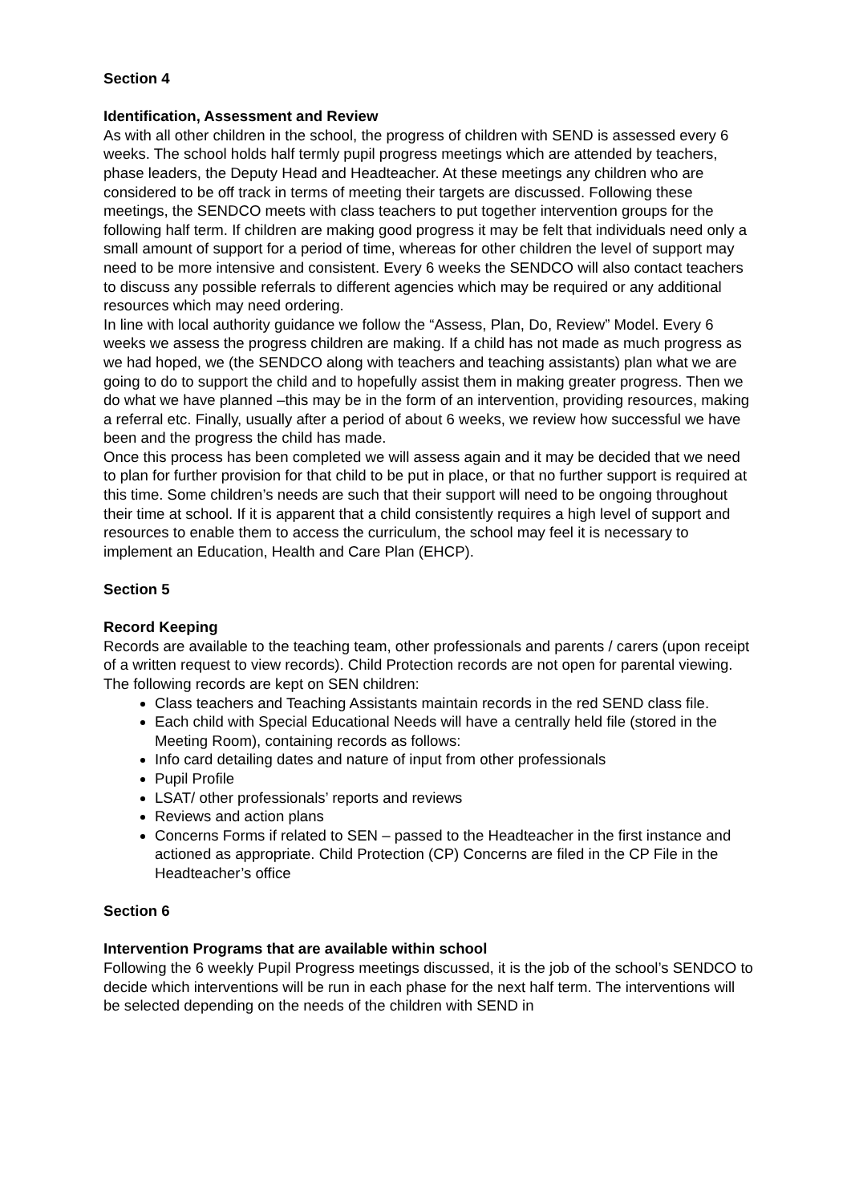Section 4
Identification, Assessment and Review
As with all other children in the school, the progress of children with SEND is assessed every 6 weeks. The school holds half termly pupil progress meetings which are attended by teachers, phase leaders, the Deputy Head and Headteacher. At these meetings any children who are considered to be off track in terms of meeting their targets are discussed. Following these meetings, the SENDCO meets with class teachers to put together intervention groups for the following half term. If children are making good progress it may be felt that individuals need only a small amount of support for a period of time, whereas for other children the level of support may need to be more intensive and consistent. Every 6 weeks the SENDCO will also contact teachers to discuss any possible referrals to different agencies which may be required or any additional resources which may need ordering.
In line with local authority guidance we follow the “Assess, Plan, Do, Review” Model. Every 6 weeks we assess the progress children are making. If a child has not made as much progress as we had hoped, we (the SENDCO along with teachers and teaching assistants) plan what we are going to do to support the child and to hopefully assist them in making greater progress. Then we do what we have planned –this may be in the form of an intervention, providing resources, making a referral etc. Finally, usually after a period of about 6 weeks, we review how successful we have been and the progress the child has made.
Once this process has been completed we will assess again and it may be decided that we need to plan for further provision for that child to be put in place, or that no further support is required at this time. Some children’s needs are such that their support will need to be ongoing throughout their time at school. If it is apparent that a child consistently requires a high level of support and resources to enable them to access the curriculum, the school may feel it is necessary to implement an Education, Health and Care Plan (EHCP).
Section 5
Record Keeping
Records are available to the teaching team, other professionals and parents / carers (upon receipt of a written request to view records). Child Protection records are not open for parental viewing. The following records are kept on SEN children:
Class teachers and Teaching Assistants maintain records in the red SEND class file.
Each child with Special Educational Needs will have a centrally held file (stored in the Meeting Room), containing records as follows:
Info card detailing dates and nature of input from other professionals
Pupil Profile
LSAT/ other professionals’ reports and reviews
Reviews and action plans
Concerns Forms if related to SEN – passed to the Headteacher in the first instance and actioned as appropriate. Child Protection (CP) Concerns are filed in the CP File in the Headteacher’s office
Section 6
Intervention Programs that are available within school
Following the 6 weekly Pupil Progress meetings discussed, it is the job of the school’s SENDCO to decide which interventions will be run in each phase for the next half term. The interventions will be selected depending on the needs of the children with SEND in